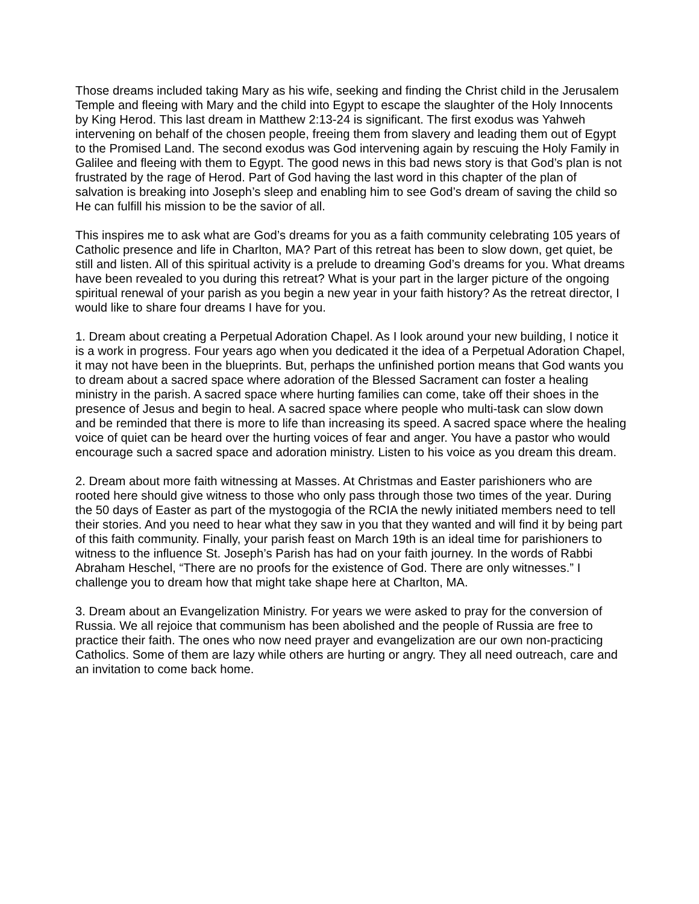Those dreams included taking Mary as his wife, seeking and finding the Christ child in the Jerusalem Temple and fleeing with Mary and the child into Egypt to escape the slaughter of the Holy Innocents by King Herod. This last dream in Matthew 2:13-24 is significant. The first exodus was Yahweh intervening on behalf of the chosen people, freeing them from slavery and leading them out of Egypt to the Promised Land. The second exodus was God intervening again by rescuing the Holy Family in Galilee and fleeing with them to Egypt. The good news in this bad news story is that God’s plan is not frustrated by the rage of Herod. Part of God having the last word in this chapter of the plan of salvation is breaking into Joseph’s sleep and enabling him to see God’s dream of saving the child so He can fulfill his mission to be the savior of all.
This inspires me to ask what are God’s dreams for you as a faith community celebrating 105 years of Catholic presence and life in Charlton, MA? Part of this retreat has been to slow down, get quiet, be still and listen. All of this spiritual activity is a prelude to dreaming God’s dreams for you. What dreams have been revealed to you during this retreat? What is your part in the larger picture of the ongoing spiritual renewal of your parish as you begin a new year in your faith history? As the retreat director, I would like to share four dreams I have for you.
1. Dream about creating a Perpetual Adoration Chapel. As I look around your new building, I notice it is a work in progress. Four years ago when you dedicated it the idea of a Perpetual Adoration Chapel, it may not have been in the blueprints. But, perhaps the unfinished portion means that God wants you to dream about a sacred space where adoration of the Blessed Sacrament can foster a healing ministry in the parish. A sacred space where hurting families can come, take off their shoes in the presence of Jesus and begin to heal. A sacred space where people who multi-task can slow down and be reminded that there is more to life than increasing its speed. A sacred space where the healing voice of quiet can be heard over the hurting voices of fear and anger. You have a pastor who would encourage such a sacred space and adoration ministry. Listen to his voice as you dream this dream.
2. Dream about more faith witnessing at Masses. At Christmas and Easter parishioners who are rooted here should give witness to those who only pass through those two times of the year. During the 50 days of Easter as part of the mystogogia of the RCIA the newly initiated members need to tell their stories. And you need to hear what they saw in you that they wanted and will find it by being part of this faith community. Finally, your parish feast on March 19th is an ideal time for parishioners to witness to the influence St. Joseph’s Parish has had on your faith journey. In the words of Rabbi Abraham Heschel, “There are no proofs for the existence of God. There are only witnesses.” I challenge you to dream how that might take shape here at Charlton, MA.
3. Dream about an Evangelization Ministry. For years we were asked to pray for the conversion of Russia. We all rejoice that communism has been abolished and the people of Russia are free to practice their faith. The ones who now need prayer and evangelization are our own non-practicing Catholics. Some of them are lazy while others are hurting or angry. They all need outreach, care and an invitation to come back home.